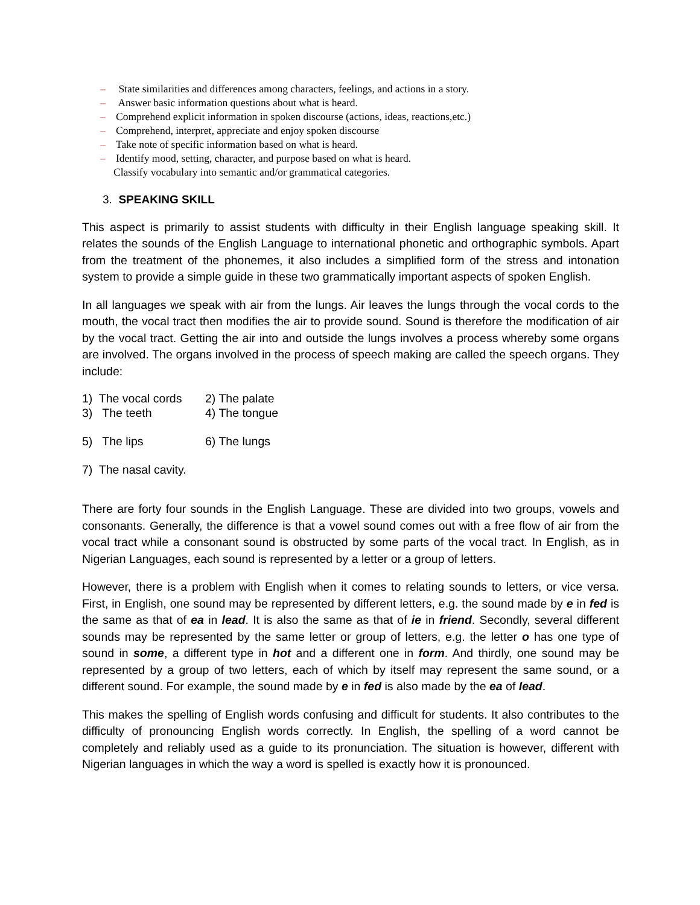– State similarities and differences among characters, feelings, and actions in a story.
– Answer basic information questions about what is heard.
– Comprehend explicit information in spoken discourse (actions, ideas, reactions,etc.)
– Comprehend, interpret, appreciate and enjoy spoken discourse
– Take note of specific information based on what is heard.
– Identify mood, setting, character, and purpose based on what is heard.
Classify vocabulary into semantic and/or grammatical categories.
3. SPEAKING SKILL
This aspect is primarily to assist students with difficulty in their English language speaking skill. It relates the sounds of the English Language to international phonetic and orthographic symbols. Apart from the treatment of the phonemes, it also includes a simplified form of the stress and intonation system to provide a simple guide in these two grammatically important aspects of spoken English.
In all languages we speak with air from the lungs. Air leaves the lungs through the vocal cords to the mouth, the vocal tract then modifies the air to provide sound. Sound is therefore the modification of air by the vocal tract. Getting the air into and outside the lungs involves a process whereby some organs are involved. The organs involved in the process of speech making are called the speech organs. They include:
1) The vocal cords 2) The palate
3) The teeth 4) The tongue
5) The lips 6) The lungs
7) The nasal cavity.
There are forty four sounds in the English Language. These are divided into two groups, vowels and consonants. Generally, the difference is that a vowel sound comes out with a free flow of air from the vocal tract while a consonant sound is obstructed by some parts of the vocal tract. In English, as in Nigerian Languages, each sound is represented by a letter or a group of letters.
However, there is a problem with English when it comes to relating sounds to letters, or vice versa. First, in English, one sound may be represented by different letters, e.g. the sound made by e in fed is the same as that of ea in lead. It is also the same as that of ie in friend. Secondly, several different sounds may be represented by the same letter or group of letters, e.g. the letter o has one type of sound in some, a different type in hot and a different one in form. And thirdly, one sound may be represented by a group of two letters, each of which by itself may represent the same sound, or a different sound. For example, the sound made by e in fed is also made by the ea of lead.
This makes the spelling of English words confusing and difficult for students. It also contributes to the difficulty of pronouncing English words correctly. In English, the spelling of a word cannot be completely and reliably used as a guide to its pronunciation. The situation is however, different with Nigerian languages in which the way a word is spelled is exactly how it is pronounced.